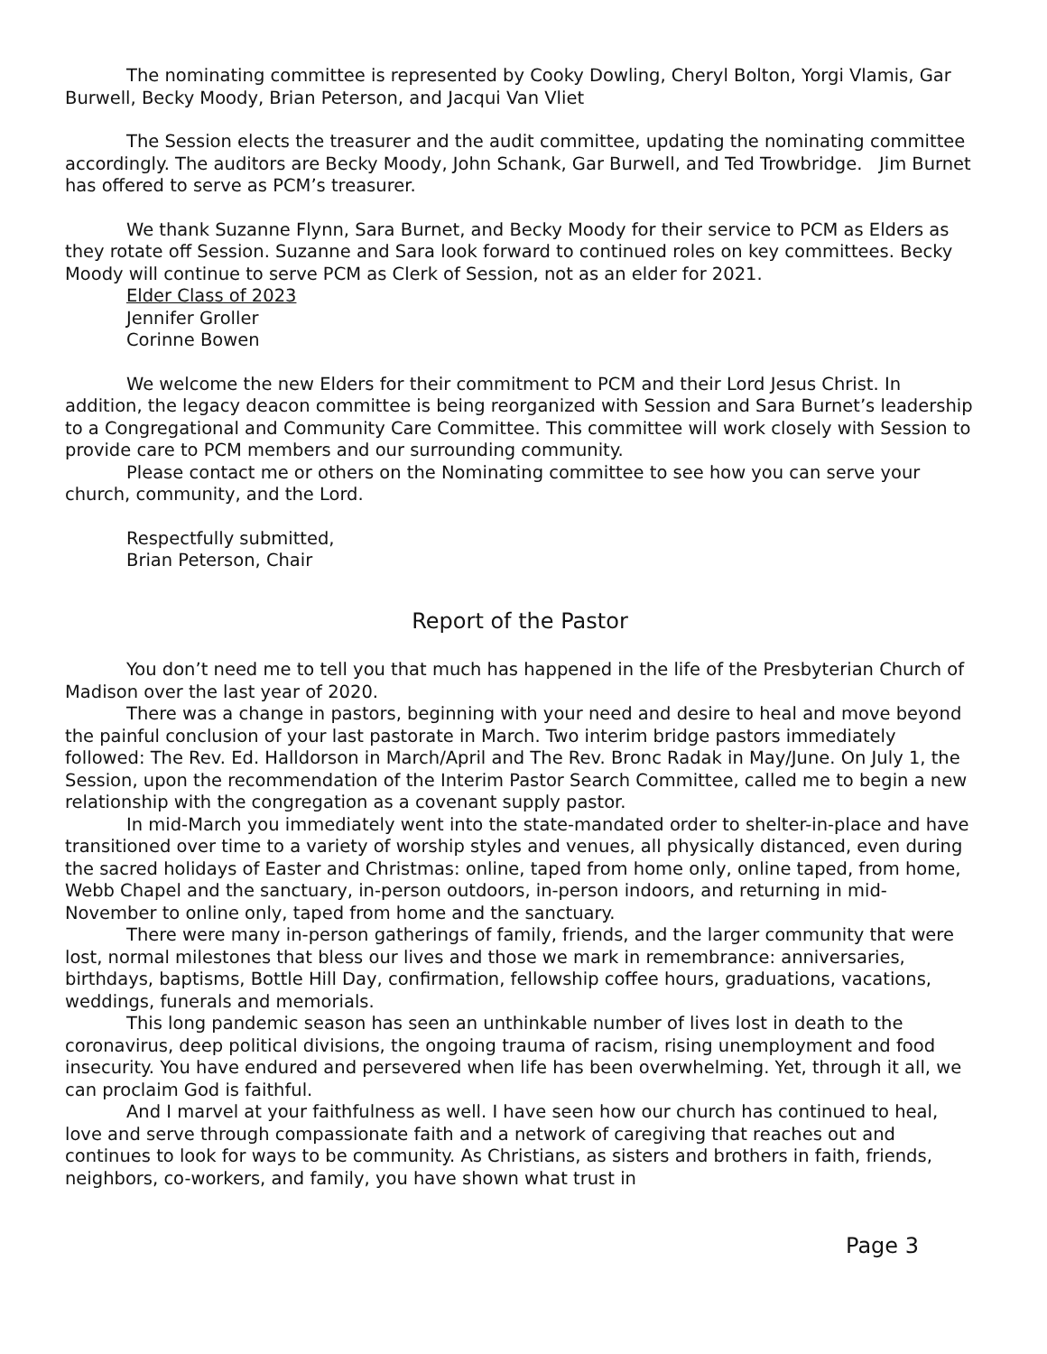The nominating committee is represented by Cooky Dowling, Cheryl Bolton, Yorgi Vlamis, Gar Burwell, Becky Moody, Brian Peterson, and Jacqui Van Vliet
The Session elects the treasurer and the audit committee, updating the nominating committee accordingly. The auditors are Becky Moody, John Schank, Gar Burwell, and Ted Trowbridge. Jim Burnet has offered to serve as PCM’s treasurer.
We thank Suzanne Flynn, Sara Burnet, and Becky Moody for their service to PCM as Elders as they rotate off Session. Suzanne and Sara look forward to continued roles on key committees. Becky Moody will continue to serve PCM as Clerk of Session, not as an elder for 2021.
Elder Class of 2023
Jennifer Groller
Corinne Bowen
We welcome the new Elders for their commitment to PCM and their Lord Jesus Christ. In addition, the legacy deacon committee is being reorganized with Session and Sara Burnet’s leadership to a Congregational and Community Care Committee. This committee will work closely with Session to provide care to PCM members and our surrounding community.
Please contact me or others on the Nominating committee to see how you can serve your church, community, and the Lord.
Respectfully submitted,
Brian Peterson, Chair
Report of the Pastor
You don’t need me to tell you that much has happened in the life of the Presbyterian Church of Madison over the last year of 2020.
There was a change in pastors, beginning with your need and desire to heal and move beyond the painful conclusion of your last pastorate in March. Two interim bridge pastors immediately followed: The Rev. Ed. Halldorson in March/April and The Rev. Bronc Radak in May/June. On July 1, the Session, upon the recommendation of the Interim Pastor Search Committee, called me to begin a new relationship with the congregation as a covenant supply pastor.
In mid-March you immediately went into the state-mandated order to shelter-in-place and have transitioned over time to a variety of worship styles and venues, all physically distanced, even during the sacred holidays of Easter and Christmas: online, taped from home only, online taped, from home, Webb Chapel and the sanctuary, in-person outdoors, in-person indoors, and returning in mid-November to online only, taped from home and the sanctuary.
There were many in-person gatherings of family, friends, and the larger community that were lost, normal milestones that bless our lives and those we mark in remembrance: anniversaries, birthdays, baptisms, Bottle Hill Day, confirmation, fellowship coffee hours, graduations, vacations, weddings, funerals and memorials.
This long pandemic season has seen an unthinkable number of lives lost in death to the coronavirus, deep political divisions, the ongoing trauma of racism, rising unemployment and food insecurity. You have endured and persevered when life has been overwhelming. Yet, through it all, we can proclaim God is faithful.
And I marvel at your faithfulness as well. I have seen how our church has continued to heal, love and serve through compassionate faith and a network of caregiving that reaches out and continues to look for ways to be community. As Christians, as sisters and brothers in faith, friends, neighbors, co-workers, and family, you have shown what trust in
Page 3